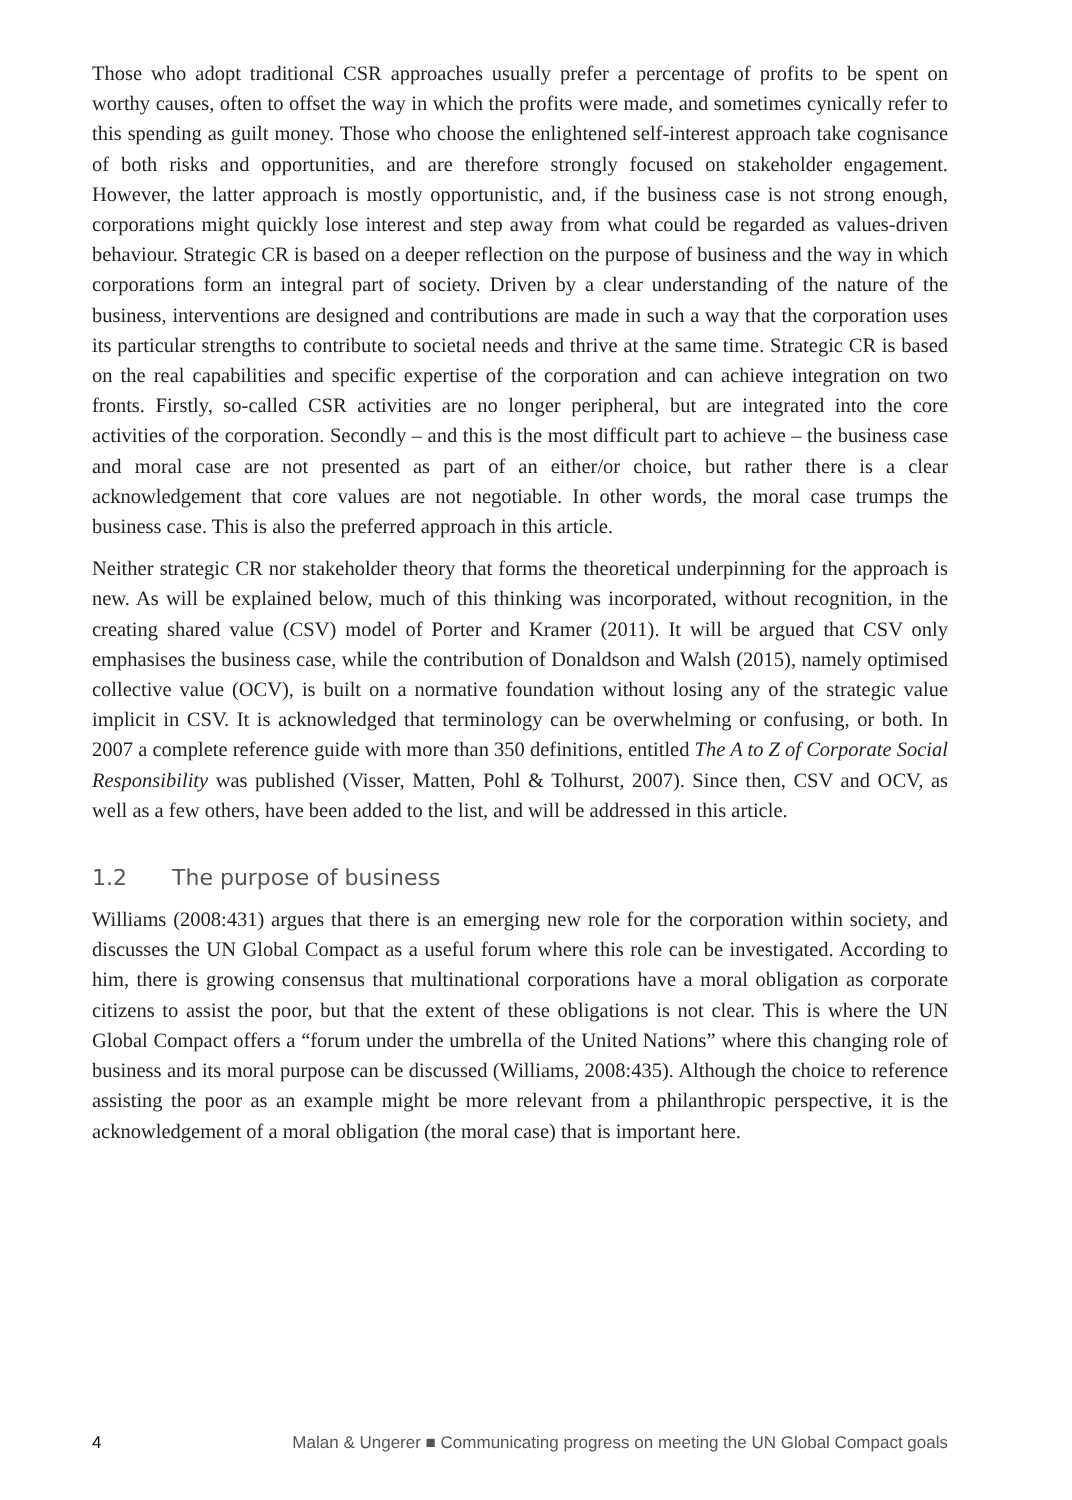Those who adopt traditional CSR approaches usually prefer a percentage of profits to be spent on worthy causes, often to offset the way in which the profits were made, and sometimes cynically refer to this spending as guilt money. Those who choose the enlightened self-interest approach take cognisance of both risks and opportunities, and are therefore strongly focused on stakeholder engagement. However, the latter approach is mostly opportunistic, and, if the business case is not strong enough, corporations might quickly lose interest and step away from what could be regarded as values-driven behaviour. Strategic CR is based on a deeper reflection on the purpose of business and the way in which corporations form an integral part of society. Driven by a clear understanding of the nature of the business, interventions are designed and contributions are made in such a way that the corporation uses its particular strengths to contribute to societal needs and thrive at the same time. Strategic CR is based on the real capabilities and specific expertise of the corporation and can achieve integration on two fronts. Firstly, so-called CSR activities are no longer peripheral, but are integrated into the core activities of the corporation. Secondly – and this is the most difficult part to achieve – the business case and moral case are not presented as part of an either/or choice, but rather there is a clear acknowledgement that core values are not negotiable. In other words, the moral case trumps the business case. This is also the preferred approach in this article.
Neither strategic CR nor stakeholder theory that forms the theoretical underpinning for the approach is new. As will be explained below, much of this thinking was incorporated, without recognition, in the creating shared value (CSV) model of Porter and Kramer (2011). It will be argued that CSV only emphasises the business case, while the contribution of Donaldson and Walsh (2015), namely optimised collective value (OCV), is built on a normative foundation without losing any of the strategic value implicit in CSV. It is acknowledged that terminology can be overwhelming or confusing, or both. In 2007 a complete reference guide with more than 350 definitions, entitled The A to Z of Corporate Social Responsibility was published (Visser, Matten, Pohl & Tolhurst, 2007). Since then, CSV and OCV, as well as a few others, have been added to the list, and will be addressed in this article.
1.2 The purpose of business
Williams (2008:431) argues that there is an emerging new role for the corporation within society, and discusses the UN Global Compact as a useful forum where this role can be investigated. According to him, there is growing consensus that multinational corporations have a moral obligation as corporate citizens to assist the poor, but that the extent of these obligations is not clear. This is where the UN Global Compact offers a “forum under the umbrella of the United Nations” where this changing role of business and its moral purpose can be discussed (Williams, 2008:435). Although the choice to reference assisting the poor as an example might be more relevant from a philanthropic perspective, it is the acknowledgement of a moral obligation (the moral case) that is important here.
4 Malan & Ungerer ■ Communicating progress on meeting the UN Global Compact goals